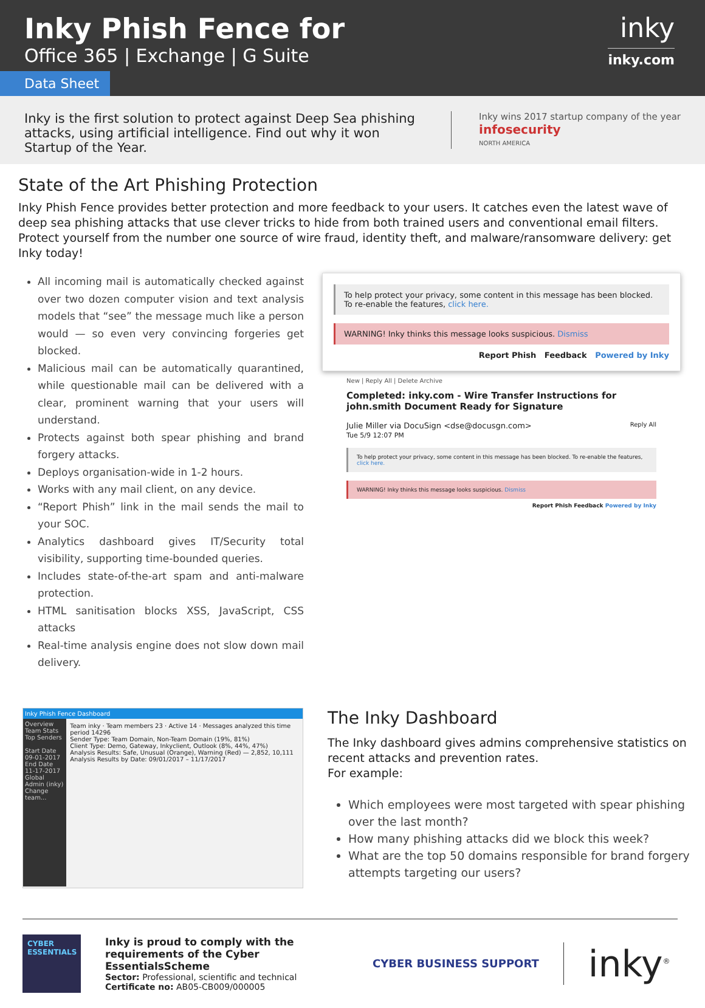Inky Phish Fence for
Office 365 | Exchange | G Suite
inky
inky.com
Data Sheet
Inky is the first solution to protect against Deep Sea phishing attacks, using artificial intelligence. Find out why it won Startup of the Year.
Inky wins 2017 startup company of the year
infosecurity
NORTH AMERICA
State of the Art Phishing Protection
Inky Phish Fence provides better protection and more feedback to your users. It catches even the latest wave of deep sea phishing attacks that use clever tricks to hide from both trained users and conventional email filters. Protect yourself from the number one source of wire fraud, identity theft, and malware/ransomware delivery: get Inky today!
All incoming mail is automatically checked against over two dozen computer vision and text analysis models that “see” the message much like a person would — so even very convincing forgeries get blocked.
Malicious mail can be automatically quarantined, while questionable mail can be delivered with a clear, prominent warning that your users will understand.
Protects against both spear phishing and brand forgery attacks.
Deploys organisation-wide in 1-2 hours.
Works with any mail client, on any device.
“Report Phish” link in the mail sends the mail to your SOC.
Analytics dashboard gives IT/Security total visibility, supporting time-bounded queries.
Includes state-of-the-art spam and anti-malware protection.
HTML sanitisation blocks XSS, JavaScript, CSS attacks
Real-time analysis engine does not slow down mail delivery.
To help protect your privacy, some content in this message has been blocked.
To re-enable the features, click here.
WARNING! Inky thinks this message looks suspicious. Dismiss
Report Phish Feedback Powered by Inky
New | Reply All | Delete Archive
Completed: inky.com - Wire Transfer Instructions for john.smith Document Ready for Signature
Julie Miller via DocuSign <dse@docusgn.com> Reply All
Tue 5/9 12:07 PM
To help protect your privacy, some content in this message has been blocked. To re-enable the features, click here.
WARNING! Inky thinks this message looks suspicious. Dismiss
Report Phish Feedback Powered by Inky
Inky Phish Fence Dashboard
Overview
Team Stats
Top Senders
Start Date 09-01-2017
End Date 11-17-2017
Global Admin (inky)
Change team...
Team inky · Team members 23 · Active 14 · Messages analyzed this time period 14296
Sender Type: Team Domain, Non-Team Domain (19%, 81%)
Client Type: Demo, Gateway, Inkyclient, Outlook (8%, 44%, 47%)
Analysis Results: Safe, Unusual (Orange), Warning (Red) — 2,852, 10,111
Analysis Results by Date: 09/01/2017 – 11/17/2017
The Inky Dashboard
The Inky dashboard gives admins comprehensive statistics on recent attacks and prevention rates.
For example:
Which employees were most targeted with spear phishing over the last month?
How many phishing attacks did we block this week?
What are the top 50 domains responsible for brand forgery attempts targeting our users?
CYBER ESSENTIALS
Inky is proud to comply with the requirements of the Cyber EssentialsScheme
Sector: Professional, scientific and technical
Certificate no: AB05-CB009/000005
CYBER BUSINESS SUPPORT
inky<sup>®</sup>